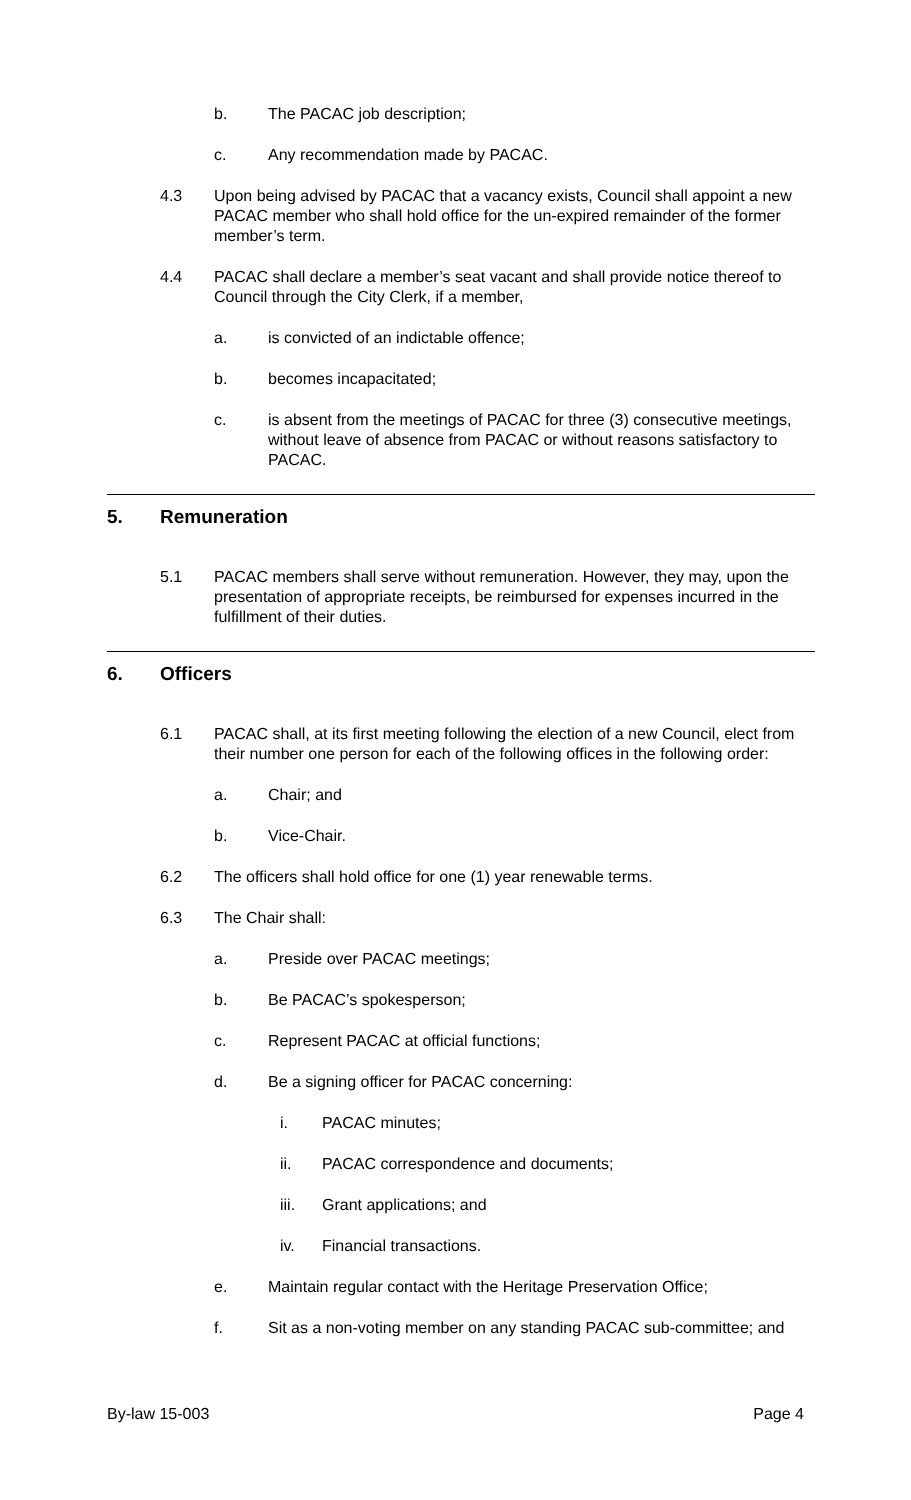b. The PACAC job description;
c. Any recommendation made by PACAC.
4.3 Upon being advised by PACAC that a vacancy exists, Council shall appoint a new PACAC member who shall hold office for the un-expired remainder of the former member’s term.
4.4 PACAC shall declare a member’s seat vacant and shall provide notice thereof to Council through the City Clerk, if a member,
a. is convicted of an indictable offence;
b. becomes incapacitated;
c. is absent from the meetings of PACAC for three (3) consecutive meetings, without leave of absence from PACAC or without reasons satisfactory to PACAC.
5. Remuneration
5.1 PACAC members shall serve without remuneration. However, they may, upon the presentation of appropriate receipts, be reimbursed for expenses incurred in the fulfillment of their duties.
6. Officers
6.1 PACAC shall, at its first meeting following the election of a new Council, elect from their number one person for each of the following offices in the following order:
a. Chair; and
b. Vice-Chair.
6.2 The officers shall hold office for one (1) year renewable terms.
6.3 The Chair shall:
a. Preside over PACAC meetings;
b. Be PACAC’s spokesperson;
c. Represent PACAC at official functions;
d. Be a signing officer for PACAC concerning:
i. PACAC minutes;
ii. PACAC correspondence and documents;
iii. Grant applications; and
iv. Financial transactions.
e. Maintain regular contact with the Heritage Preservation Office;
f. Sit as a non-voting member on any standing PACAC sub-committee; and
By-law 15-003 Page 4